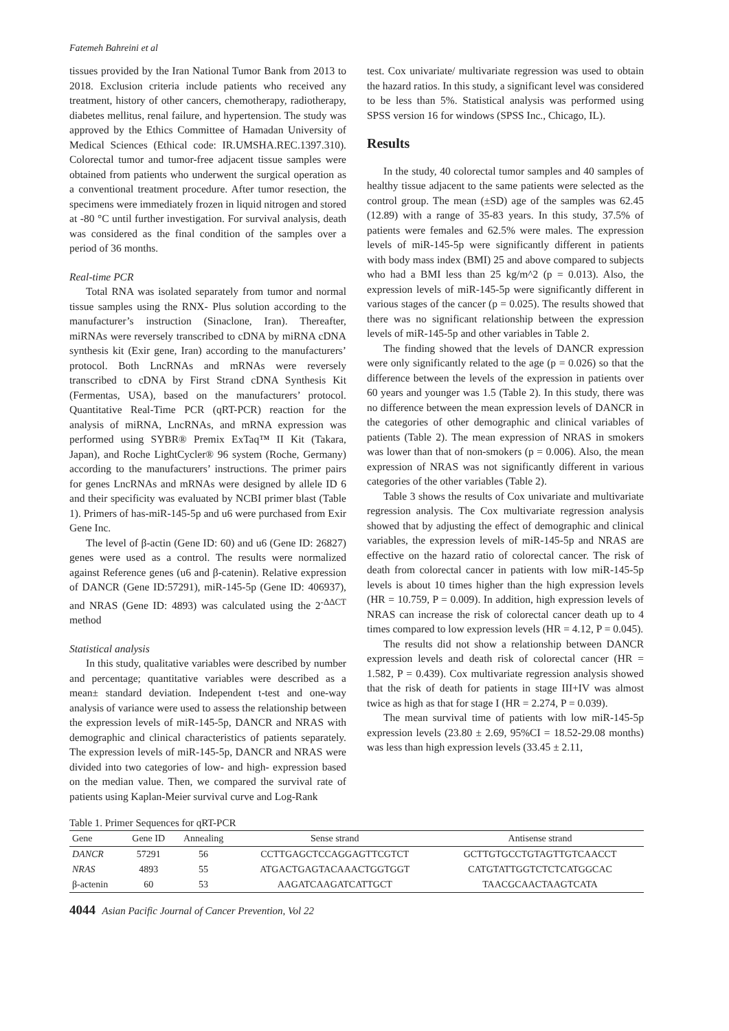Fatemeh Bahreini et al
tissues provided by the Iran National Tumor Bank from 2013 to 2018. Exclusion criteria include patients who received any treatment, history of other cancers, chemotherapy, radiotherapy, diabetes mellitus, renal failure, and hypertension. The study was approved by the Ethics Committee of Hamadan University of Medical Sciences (Ethical code: IR.UMSHA.REC.1397.310). Colorectal tumor and tumor-free adjacent tissue samples were obtained from patients who underwent the surgical operation as a conventional treatment procedure. After tumor resection, the specimens were immediately frozen in liquid nitrogen and stored at -80 °C until further investigation. For survival analysis, death was considered as the final condition of the samples over a period of 36 months.
Real-time PCR
Total RNA was isolated separately from tumor and normal tissue samples using the RNX- Plus solution according to the manufacturer’s instruction (Sinaclone, Iran). Thereafter, miRNAs were reversely transcribed to cDNA by miRNA cDNA synthesis kit (Exir gene, Iran) according to the manufacturers’ protocol. Both LncRNAs and mRNAs were reversely transcribed to cDNA by First Strand cDNA Synthesis Kit (Fermentas, USA), based on the manufacturers’ protocol. Quantitative Real-Time PCR (qRT-PCR) reaction for the analysis of miRNA, LncRNAs, and mRNA expression was performed using SYBR® Premix ExTaq™ II Kit (Takara, Japan), and Roche LightCycler® 96 system (Roche, Germany) according to the manufacturers’ instructions. The primer pairs for genes LncRNAs and mRNAs were designed by allele ID 6 and their specificity was evaluated by NCBI primer blast (Table 1). Primers of has-miR-145-5p and u6 were purchased from Exir Gene Inc.
The level of β-actin (Gene ID: 60) and u6 (Gene ID: 26827) genes were used as a control. The results were normalized against Reference genes (u6 and β-catenin). Relative expression of DANCR (Gene ID:57291), miR-145-5p (Gene ID: 406937), and NRAS (Gene ID: 4893) was calculated using the 2<sup>-ΔΔCT</sup> method
Statistical analysis
In this study, qualitative variables were described by number and percentage; quantitative variables were described as a mean± standard deviation. Independent t-test and one-way analysis of variance were used to assess the relationship between the expression levels of miR-145-5p, DANCR and NRAS with demographic and clinical characteristics of patients separately. The expression levels of miR-145-5p, DANCR and NRAS were divided into two categories of low- and high- expression based on the median value. Then, we compared the survival rate of patients using Kaplan-Meier survival curve and Log-Rank
test. Cox univariate/ multivariate regression was used to obtain the hazard ratios. In this study, a significant level was considered to be less than 5%. Statistical analysis was performed using SPSS version 16 for windows (SPSS Inc., Chicago, IL).
Results
In the study, 40 colorectal tumor samples and 40 samples of healthy tissue adjacent to the same patients were selected as the control group. The mean (±SD) age of the samples was 62.45 (12.89) with a range of 35-83 years. In this study, 37.5% of patients were females and 62.5% were males. The expression levels of miR-145-5p were significantly different in patients with body mass index (BMI) 25 and above compared to subjects who had a BMI less than 25 kg/m^2 (p = 0.013). Also, the expression levels of miR-145-5p were significantly different in various stages of the cancer (p = 0.025). The results showed that there was no significant relationship between the expression levels of miR-145-5p and other variables in Table 2.
The finding showed that the levels of DANCR expression were only significantly related to the age (p = 0.026) so that the difference between the levels of the expression in patients over 60 years and younger was 1.5 (Table 2). In this study, there was no difference between the mean expression levels of DANCR in the categories of other demographic and clinical variables of patients (Table 2). The mean expression of NRAS in smokers was lower than that of non-smokers (p = 0.006). Also, the mean expression of NRAS was not significantly different in various categories of the other variables (Table 2).
Table 3 shows the results of Cox univariate and multivariate regression analysis. The Cox multivariate regression analysis showed that by adjusting the effect of demographic and clinical variables, the expression levels of miR-145-5p and NRAS are effective on the hazard ratio of colorectal cancer. The risk of death from colorectal cancer in patients with low miR-145-5p levels is about 10 times higher than the high expression levels (HR = 10.759, P = 0.009). In addition, high expression levels of NRAS can increase the risk of colorectal cancer death up to 4 times compared to low expression levels (HR = 4.12, P = 0.045).
The results did not show a relationship between DANCR expression levels and death risk of colorectal cancer (HR = 1.582, P = 0.439). Cox multivariate regression analysis showed that the risk of death for patients in stage III+IV was almost twice as high as that for stage I (HR = 2.274, P = 0.039).
The mean survival time of patients with low miR-145-5p expression levels (23.80 ± 2.69, 95%CI = 18.52-29.08 months) was less than high expression levels (33.45 ± 2.11,
Table 1. Primer Sequences for qRT-PCR
| Gene | Gene ID | Annealing | Sense strand | Antisense strand |
| --- | --- | --- | --- | --- |
| DANCR | 57291 | 56 | CCTTGAGCTCCAGGAGTTCGTCT | GCTTGTGCCTGTAGTTGTCAACCT |
| NRAS | 4893 | 55 | ATGACTGAGTACAAACTGGTGGT | CATGTATTGGTCTCTCATGGCAC |
| β-actenin | 60 | 53 | AAGATCAAGATCATTGCT | TAACGCAACTAAGTCATA |
4044 Asian Pacific Journal of Cancer Prevention, Vol 22